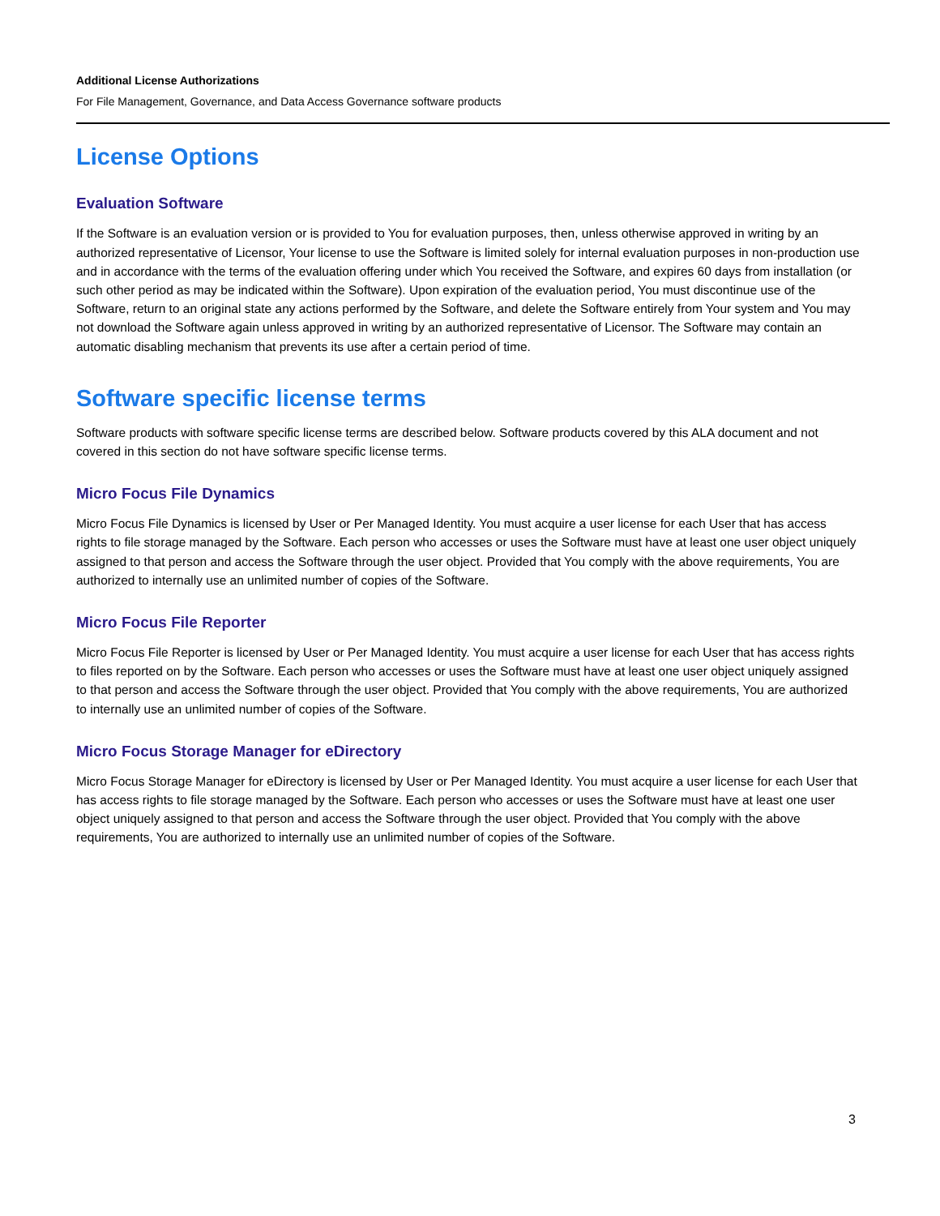Additional License Authorizations
For File Management, Governance, and Data Access Governance software products
License Options
Evaluation Software
If the Software is an evaluation version or is provided to You for evaluation purposes, then, unless otherwise approved in writing by an authorized representative of Licensor, Your license to use the Software is limited solely for internal evaluation purposes in non-production use and in accordance with the terms of the evaluation offering under which You received the Software, and expires 60 days from installation (or such other period as may be indicated within the Software). Upon expiration of the evaluation period, You must discontinue use of the Software, return to an original state any actions performed by the Software, and delete the Software entirely from Your system and You may not download the Software again unless approved in writing by an authorized representative of Licensor. The Software may contain an automatic disabling mechanism that prevents its use after a certain period of time.
Software specific license terms
Software products with software specific license terms are described below. Software products covered by this ALA document and not covered in this section do not have software specific license terms.
Micro Focus File Dynamics
Micro Focus File Dynamics is licensed by User or Per Managed Identity. You must acquire a user license for each User that has access rights to file storage managed by the Software. Each person who accesses or uses the Software must have at least one user object uniquely assigned to that person and access the Software through the user object. Provided that You comply with the above requirements, You are authorized to internally use an unlimited number of copies of the Software.
Micro Focus File Reporter
Micro Focus File Reporter is licensed by User or Per Managed Identity. You must acquire a user license for each User that has access rights to files reported on by the Software. Each person who accesses or uses the Software must have at least one user object uniquely assigned to that person and access the Software through the user object. Provided that You comply with the above requirements, You are authorized to internally use an unlimited number of copies of the Software.
Micro Focus Storage Manager for eDirectory
Micro Focus Storage Manager for eDirectory is licensed by User or Per Managed Identity. You must acquire a user license for each User that has access rights to file storage managed by the Software. Each person who accesses or uses the Software must have at least one user object uniquely assigned to that person and access the Software through the user object. Provided that You comply with the above requirements, You are authorized to internally use an unlimited number of copies of the Software.
3